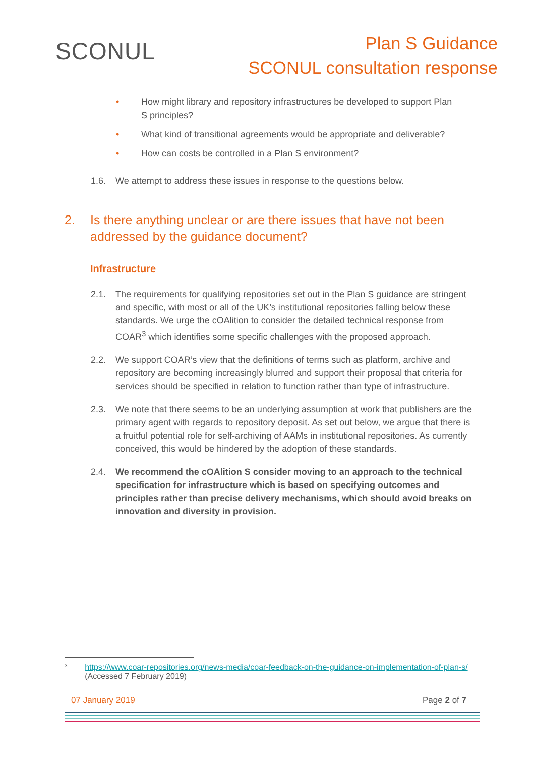SCONUL
Plan S Guidance
SCONUL consultation response
• How might library and repository infrastructures be developed to support Plan S principles?
• What kind of transitional agreements would be appropriate and deliverable?
• How can costs be controlled in a Plan S environment?
1.6. We attempt to address these issues in response to the questions below.
2. Is there anything unclear or are there issues that have not been addressed by the guidance document?
Infrastructure
2.1. The requirements for qualifying repositories set out in the Plan S guidance are stringent and specific, with most or all of the UK’s institutional repositories falling below these standards. We urge the cOAlition to consider the detailed technical response from COAR<sup>3</sup> which identifies some specific challenges with the proposed approach.
2.2. We support COAR’s view that the definitions of terms such as platform, archive and repository are becoming increasingly blurred and support their proposal that criteria for services should be specified in relation to function rather than type of infrastructure.
2.3. We note that there seems to be an underlying assumption at work that publishers are the primary agent with regards to repository deposit. As set out below, we argue that there is a fruitful potential role for self-archiving of AAMs in institutional repositories. As currently conceived, this would be hindered by the adoption of these standards.
2.4. We recommend the cOAlition S consider moving to an approach to the technical specification for infrastructure which is based on specifying outcomes and principles rather than precise delivery mechanisms, which should avoid breaks on innovation and diversity in provision.
<sup>3</sup> https://www.coar-repositories.org/news-media/coar-feedback-on-the-guidance-on-implementation-of-plan-s/ (Accessed 7 February 2019)
07 January 2019 Page 2 of 7